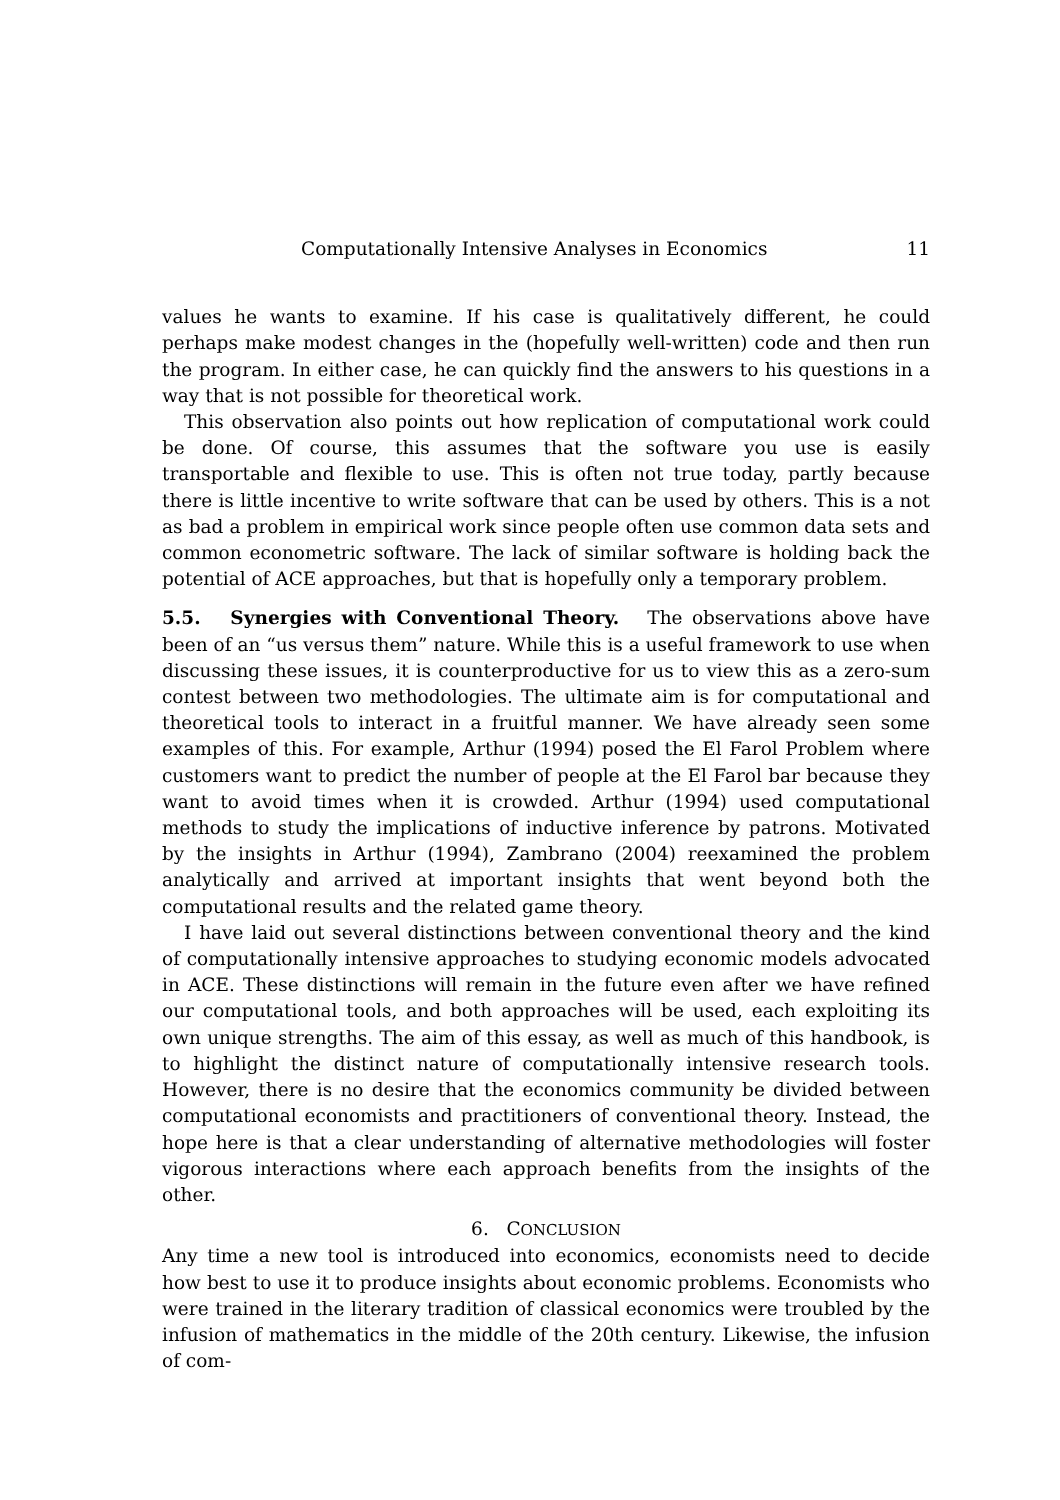Computationally Intensive Analyses in Economics 11
values he wants to examine. If his case is qualitatively different, he could perhaps make modest changes in the (hopefully well-written) code and then run the program. In either case, he can quickly find the answers to his questions in a way that is not possible for theoretical work.
This observation also points out how replication of computational work could be done. Of course, this assumes that the software you use is easily transportable and flexible to use. This is often not true today, partly because there is little incentive to write software that can be used by others. This is a not as bad a problem in empirical work since people often use common data sets and common econometric software. The lack of similar software is holding back the potential of ACE approaches, but that is hopefully only a temporary problem.
5.5. Synergies with Conventional Theory. The observations above have been of an “us versus them” nature. While this is a useful framework to use when discussing these issues, it is counterproductive for us to view this as a zero-sum contest between two methodologies. The ultimate aim is for computational and theoretical tools to interact in a fruitful manner. We have already seen some examples of this. For example, Arthur (1994) posed the El Farol Problem where customers want to predict the number of people at the El Farol bar because they want to avoid times when it is crowded. Arthur (1994) used computational methods to study the implications of inductive inference by patrons. Motivated by the insights in Arthur (1994), Zambrano (2004) reexamined the problem analytically and arrived at important insights that went beyond both the computational results and the related game theory.
I have laid out several distinctions between conventional theory and the kind of computationally intensive approaches to studying economic models advocated in ACE. These distinctions will remain in the future even after we have refined our computational tools, and both approaches will be used, each exploiting its own unique strengths. The aim of this essay, as well as much of this handbook, is to highlight the distinct nature of computationally intensive research tools. However, there is no desire that the economics community be divided between computational economists and practitioners of conventional theory. Instead, the hope here is that a clear understanding of alternative methodologies will foster vigorous interactions where each approach benefits from the insights of the other.
6. CONCLUSION
Any time a new tool is introduced into economics, economists need to decide how best to use it to produce insights about economic problems. Economists who were trained in the literary tradition of classical economics were troubled by the infusion of mathematics in the middle of the 20th century. Likewise, the infusion of com-